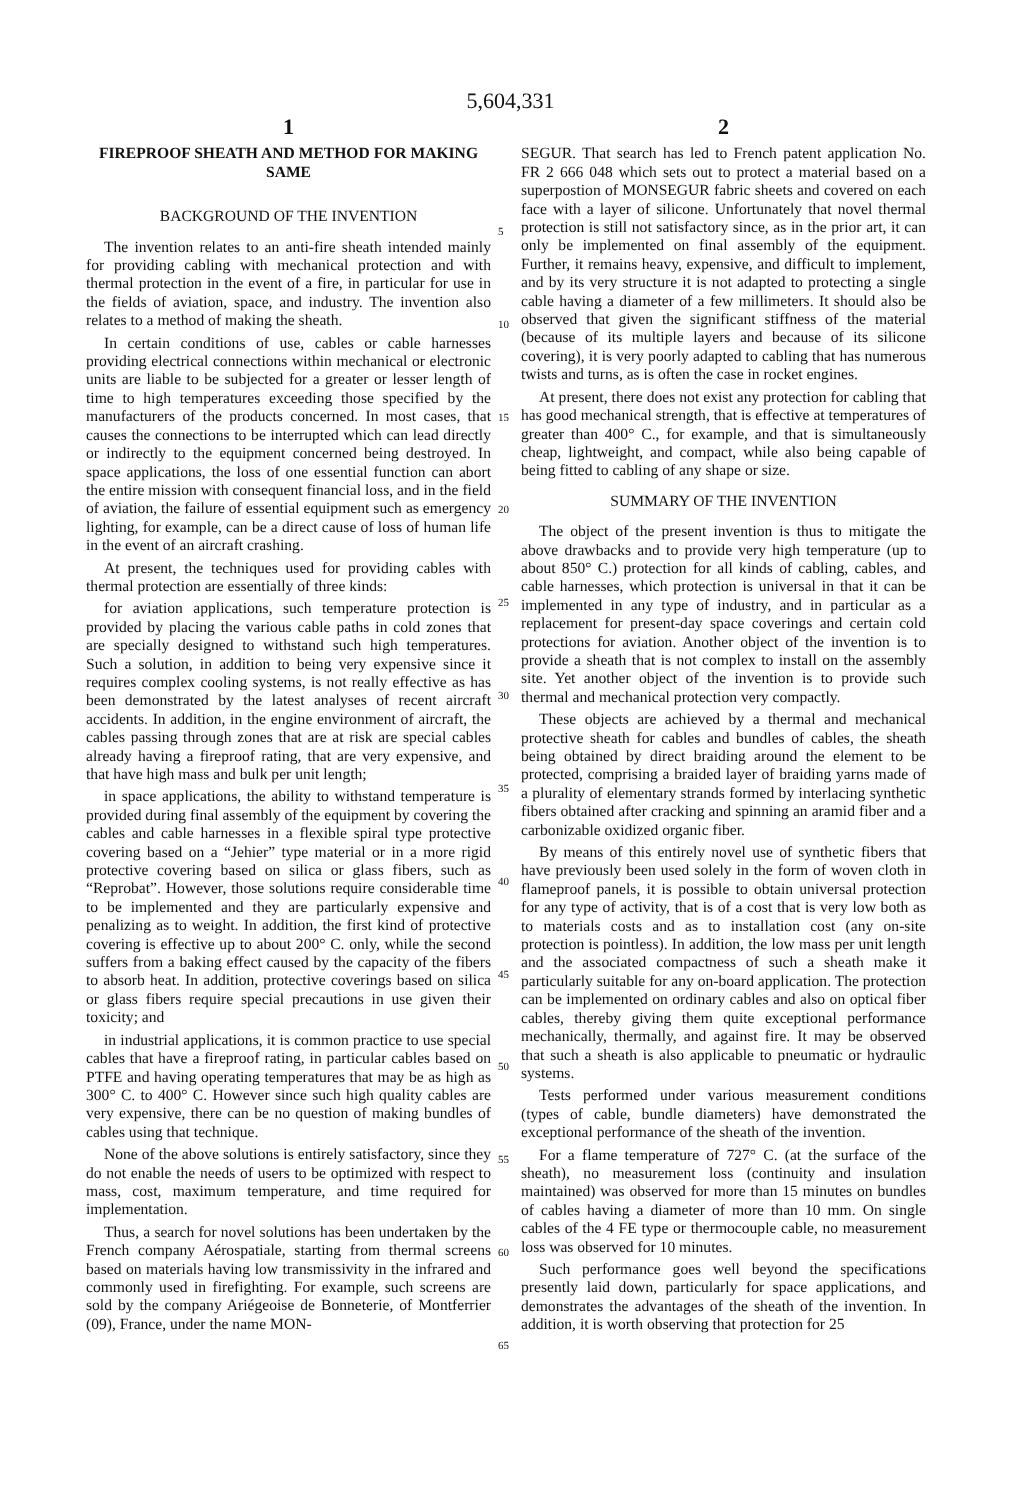5,604,331
1
FIREPROOF SHEATH AND METHOD FOR MAKING SAME
BACKGROUND OF THE INVENTION
The invention relates to an anti-fire sheath intended mainly for providing cabling with mechanical protection and with thermal protection in the event of a fire, in particular for use in the fields of aviation, space, and industry. The invention also relates to a method of making the sheath.
In certain conditions of use, cables or cable harnesses providing electrical connections within mechanical or electronic units are liable to be subjected for a greater or lesser length of time to high temperatures exceeding those specified by the manufacturers of the products concerned. In most cases, that causes the connections to be interrupted which can lead directly or indirectly to the equipment concerned being destroyed. In space applications, the loss of one essential function can abort the entire mission with consequent financial loss, and in the field of aviation, the failure of essential equipment such as emergency lighting, for example, can be a direct cause of loss of human life in the event of an aircraft crashing.
At present, the techniques used for providing cables with thermal protection are essentially of three kinds:
for aviation applications, such temperature protection is provided by placing the various cable paths in cold zones that are specially designed to withstand such high temperatures. Such a solution, in addition to being very expensive since it requires complex cooling systems, is not really effective as has been demonstrated by the latest analyses of recent aircraft accidents. In addition, in the engine environment of aircraft, the cables passing through zones that are at risk are special cables already having a fireproof rating, that are very expensive, and that have high mass and bulk per unit length;
in space applications, the ability to withstand temperature is provided during final assembly of the equipment by covering the cables and cable harnesses in a flexible spiral type protective covering based on a “Jehier” type material or in a more rigid protective covering based on silica or glass fibers, such as “Reprobat”. However, those solutions require considerable time to be implemented and they are particularly expensive and penalizing as to weight. In addition, the first kind of protective covering is effective up to about 200° C. only, while the second suffers from a baking effect caused by the capacity of the fibers to absorb heat. In addition, protective coverings based on silica or glass fibers require special precautions in use given their toxicity; and
in industrial applications, it is common practice to use special cables that have a fireproof rating, in particular cables based on PTFE and having operating temperatures that may be as high as 300° C. to 400° C. However since such high quality cables are very expensive, there can be no question of making bundles of cables using that technique.
None of the above solutions is entirely satisfactory, since they do not enable the needs of users to be optimized with respect to mass, cost, maximum temperature, and time required for implementation.
Thus, a search for novel solutions has been undertaken by the French company Aérospatiale, starting from thermal screens based on materials having low transmissivity in the infrared and commonly used in firefighting. For example, such screens are sold by the company Ariégeoise de Bonneterie, of Montferrier (09), France, under the name MON-
2
SEGUR. That search has led to French patent application No. FR 2 666 048 which sets out to protect a material based on a superpostion of MONSEGUR fabric sheets and covered on each face with a layer of silicone. Unfortunately that novel thermal protection is still not satisfactory since, as in the prior art, it can only be implemented on final assembly of the equipment. Further, it remains heavy, expensive, and difficult to implement, and by its very structure it is not adapted to protecting a single cable having a diameter of a few millimeters. It should also be observed that given the significant stiffness of the material (because of its multiple layers and because of its silicone covering), it is very poorly adapted to cabling that has numerous twists and turns, as is often the case in rocket engines.
At present, there does not exist any protection for cabling that has good mechanical strength, that is effective at temperatures of greater than 400° C., for example, and that is simultaneously cheap, lightweight, and compact, while also being capable of being fitted to cabling of any shape or size.
SUMMARY OF THE INVENTION
The object of the present invention is thus to mitigate the above drawbacks and to provide very high temperature (up to about 850° C.) protection for all kinds of cabling, cables, and cable harnesses, which protection is universal in that it can be implemented in any type of industry, and in particular as a replacement for present-day space coverings and certain cold protections for aviation. Another object of the invention is to provide a sheath that is not complex to install on the assembly site. Yet another object of the invention is to provide such thermal and mechanical protection very compactly.
These objects are achieved by a thermal and mechanical protective sheath for cables and bundles of cables, the sheath being obtained by direct braiding around the element to be protected, comprising a braided layer of braiding yarns made of a plurality of elementary strands formed by interlacing synthetic fibers obtained after cracking and spinning an aramid fiber and a carbonizable oxidized organic fiber.
By means of this entirely novel use of synthetic fibers that have previously been used solely in the form of woven cloth in flameproof panels, it is possible to obtain universal protection for any type of activity, that is of a cost that is very low both as to materials costs and as to installation cost (any on-site protection is pointless). In addition, the low mass per unit length and the associated compactness of such a sheath make it particularly suitable for any on-board application. The protection can be implemented on ordinary cables and also on optical fiber cables, thereby giving them quite exceptional performance mechanically, thermally, and against fire. It may be observed that such a sheath is also applicable to pneumatic or hydraulic systems.
Tests performed under various measurement conditions (types of cable, bundle diameters) have demonstrated the exceptional performance of the sheath of the invention.
For a flame temperature of 727° C. (at the surface of the sheath), no measurement loss (continuity and insulation maintained) was observed for more than 15 minutes on bundles of cables having a diameter of more than 10 mm. On single cables of the 4 FE type or thermocouple cable, no measurement loss was observed for 10 minutes.
Such performance goes well beyond the specifications presently laid down, particularly for space applications, and demonstrates the advantages of the sheath of the invention. In addition, it is worth observing that protection for 25
5
10
15
20
25
30
35
40
45
50
55
60
65